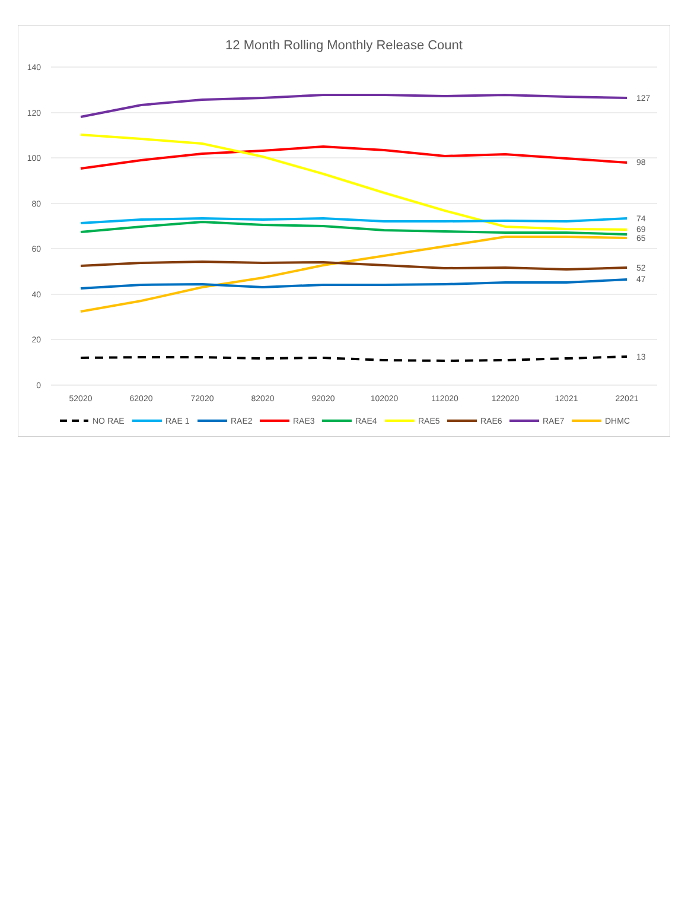12 Month Rolling Monthly Release Count
140
120
100
80
60
40
20
0
52020
62020
72020
82020
92020
102020
112020
122020
12021
22021
127
98
74
69
65
52
47
13
NO RAE
RAE 1
RAE2
RAE3
RAE4
RAE5
RAE6
RAE7
DHMC